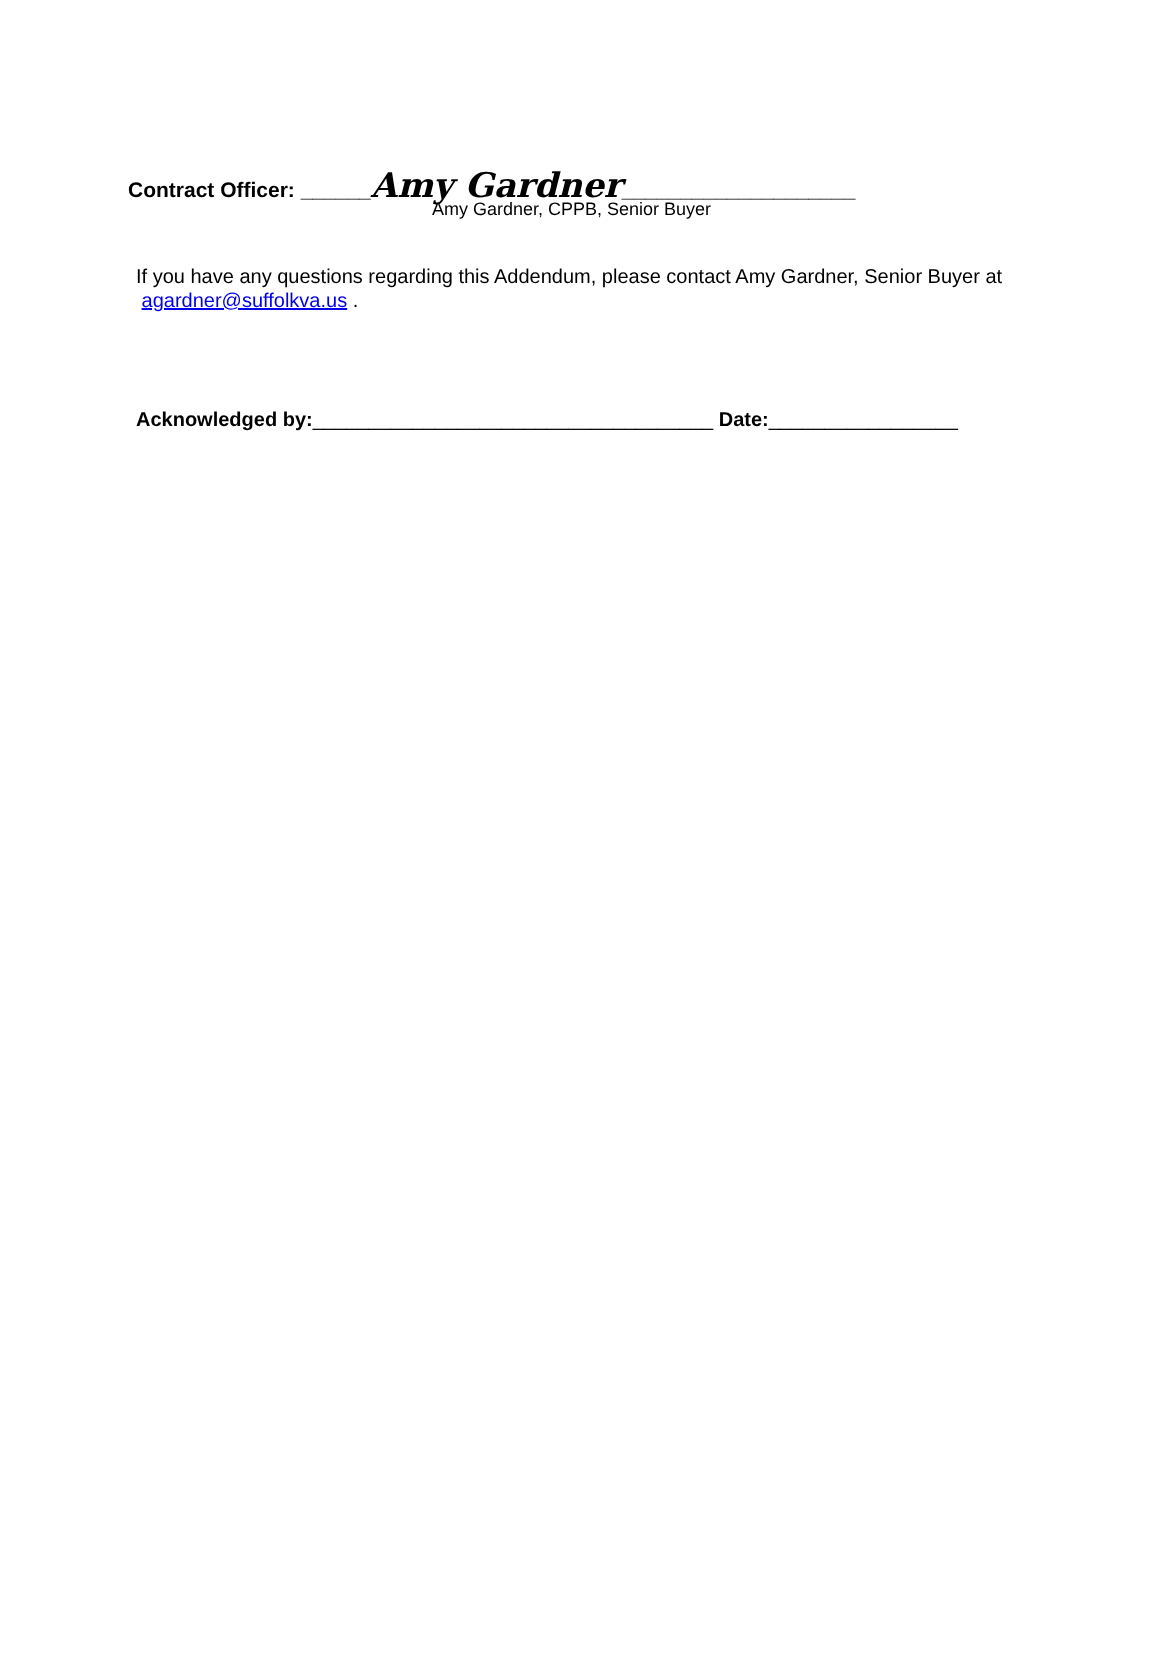Contract Officer: ______Amy Gardner____________________
Amy Gardner, CPPB, Senior Buyer
If you have any questions regarding this Addendum, please contact Amy Gardner, Senior Buyer at agardner@suffolkva.us .
Acknowledged by:____________________________________ Date:_________________